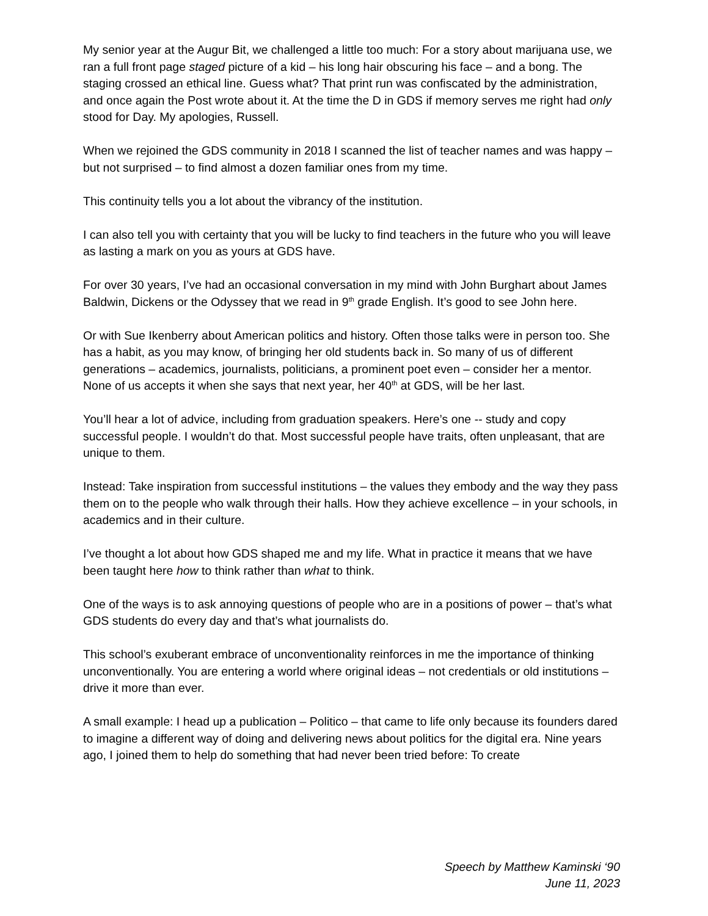My senior year at the Augur Bit, we challenged a little too much: For a story about marijuana use, we ran a full front page staged picture of a kid – his long hair obscuring his face – and a bong. The staging crossed an ethical line. Guess what? That print run was confiscated by the administration, and once again the Post wrote about it. At the time the D in GDS if memory serves me right had only stood for Day. My apologies, Russell.
When we rejoined the GDS community in 2018 I scanned the list of teacher names and was happy – but not surprised – to find almost a dozen familiar ones from my time.
This continuity tells you a lot about the vibrancy of the institution.
I can also tell you with certainty that you will be lucky to find teachers in the future who you will leave as lasting a mark on you as yours at GDS have.
For over 30 years, I’ve had an occasional conversation in my mind with John Burghart about James Baldwin, Dickens or the Odyssey that we read in 9<sup>th</sup> grade English. It’s good to see John here.
Or with Sue Ikenberry about American politics and history. Often those talks were in person too. She has a habit, as you may know, of bringing her old students back in. So many of us of different generations – academics, journalists, politicians, a prominent poet even – consider her a mentor. None of us accepts it when she says that next year, her 40<sup>th</sup> at GDS, will be her last.
You’ll hear a lot of advice, including from graduation speakers. Here’s one -- study and copy successful people. I wouldn’t do that. Most successful people have traits, often unpleasant, that are unique to them.
Instead: Take inspiration from successful institutions – the values they embody and the way they pass them on to the people who walk through their halls. How they achieve excellence – in your schools, in academics and in their culture.
I’ve thought a lot about how GDS shaped me and my life. What in practice it means that we have been taught here how to think rather than what to think.
One of the ways is to ask annoying questions of people who are in a positions of power – that’s what GDS students do every day and that’s what journalists do.
This school’s exuberant embrace of unconventionality reinforces in me the importance of thinking unconventionally. You are entering a world where original ideas – not credentials or old institutions – drive it more than ever.
A small example: I head up a publication – Politico – that came to life only because its founders dared to imagine a different way of doing and delivering news about politics for the digital era. Nine years ago, I joined them to help do something that had never been tried before: To create
Speech by Matthew Kaminski ‘90
June 11, 2023